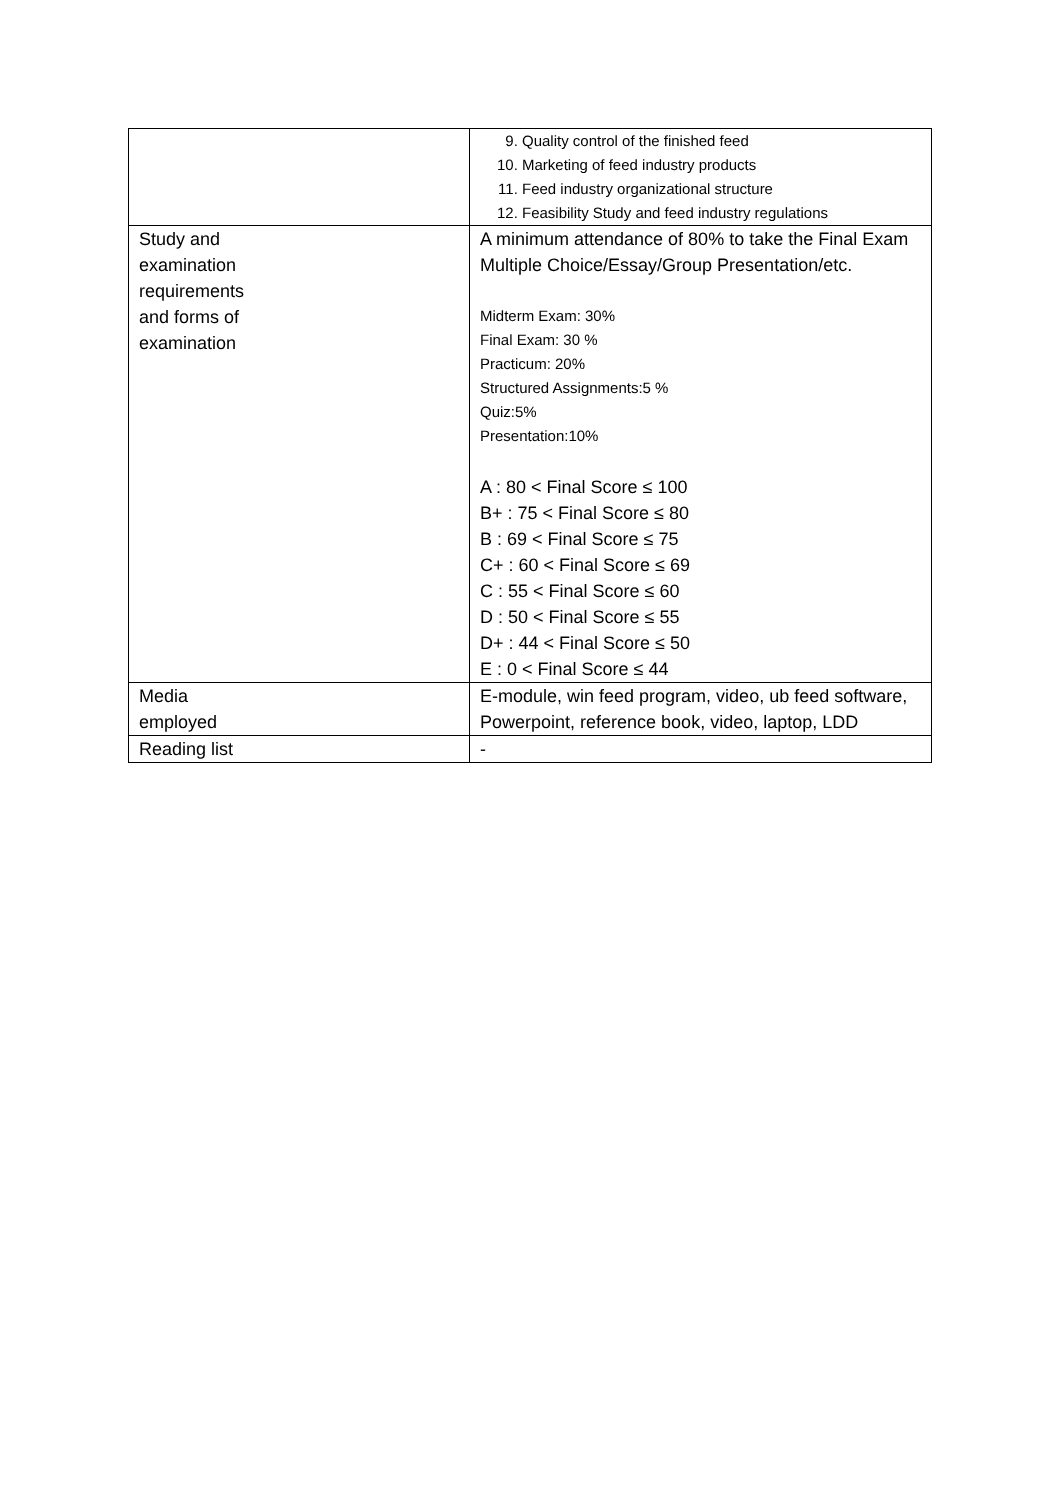| | 9. Quality control of the finished feed 10. Marketing of feed industry products 11. Feed industry organizational structure 12. Feasibility Study and feed industry regulations |
| Study and examination requirements and forms of examination | A minimum attendance of 80% to take the Final Exam Multiple Choice/Essay/Group Presentation/etc. Midterm Exam: 30% Final Exam: 30 % Practicum: 20% Structured Assignments:5 % Quiz:5% Presentation:10% A : 80 < Final Score ≤ 100 B+ : 75 < Final Score ≤ 80 B : 69 < Final Score ≤ 75 C+ : 60 < Final Score ≤ 69 C : 55 < Final Score ≤ 60 D : 50 < Final Score ≤ 55 D+ : 44 < Final Score ≤ 50 E : 0 < Final Score ≤ 44 |
| Media employed | E-module, win feed program, video, ub feed software, Powerpoint, reference book, video, laptop, LDD |
| Reading list | - |